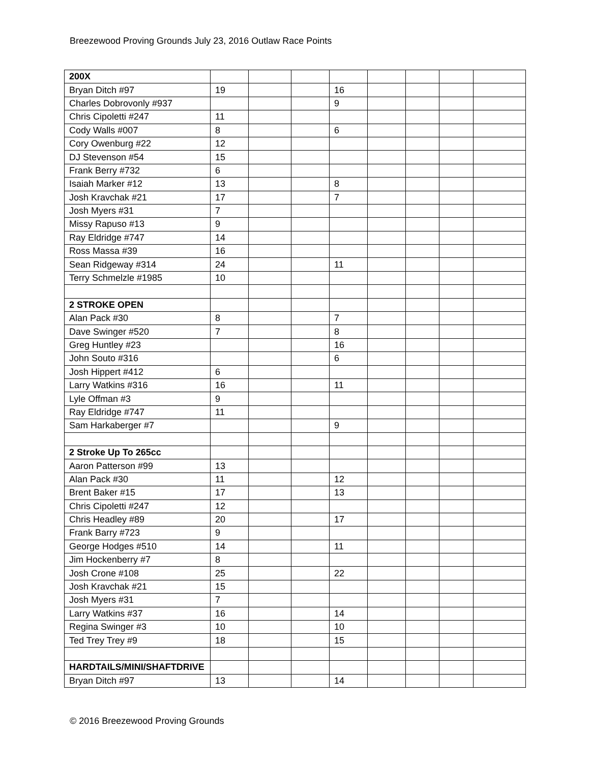Breezewood Proving Grounds July 23, 2016 Outlaw Race Points
| 200X | | | | | | | | |
| Bryan Ditch #97 | 19 | | | 16 | | | | |
| Charles Dobrovonly #937 | | | | 9 | | | | |
| Chris Cipoletti #247 | 11 | | | | | | | |
| Cody Walls #007 | 8 | | | 6 | | | | |
| Cory Owenburg #22 | 12 | | | | | | | |
| DJ Stevenson #54 | 15 | | | | | | | |
| Frank Berry #732 | 6 | | | | | | | |
| Isaiah Marker #12 | 13 | | | 8 | | | | |
| Josh Kravchak #21 | 17 | | | 7 | | | | |
| Josh Myers #31 | 7 | | | | | | | |
| Missy Rapuso #13 | 9 | | | | | | | |
| Ray Eldridge #747 | 14 | | | | | | | |
| Ross Massa #39 | 16 | | | | | | | |
| Sean Ridgeway #314 | 24 | | | 11 | | | | |
| Terry Schmelzle #1985 | 10 | | | | | | | |
| 2 STROKE OPEN | | | | | | | | |
| Alan Pack #30 | 8 | | | 7 | | | | |
| Dave Swinger #520 | 7 | | | 8 | | | | |
| Greg Huntley #23 | | | | 16 | | | | |
| John Souto #316 | | | | 6 | | | | |
| Josh Hippert #412 | 6 | | | | | | | |
| Larry Watkins #316 | 16 | | | 11 | | | | |
| Lyle Offman #3 | 9 | | | | | | | |
| Ray Eldridge #747 | 11 | | | | | | | |
| Sam Harkaberger #7 | | | | 9 | | | | |
| 2 Stroke Up To 265cc | | | | | | | | |
| Aaron Patterson #99 | 13 | | | | | | | |
| Alan Pack #30 | 11 | | | 12 | | | | |
| Brent Baker #15 | 17 | | | 13 | | | | |
| Chris Cipoletti #247 | 12 | | | | | | | |
| Chris Headley #89 | 20 | | | 17 | | | | |
| Frank Barry #723 | 9 | | | | | | | |
| George Hodges #510 | 14 | | | 11 | | | | |
| Jim Hockenberry #7 | 8 | | | | | | | |
| Josh Crone #108 | 25 | | | 22 | | | | |
| Josh Kravchak #21 | 15 | | | | | | | |
| Josh Myers #31 | 7 | | | | | | | |
| Larry Watkins #37 | 16 | | | 14 | | | | |
| Regina Swinger #3 | 10 | | | 10 | | | | |
| Ted Trey Trey #9 | 18 | | | 15 | | | | |
| HARDTAILS/MINI/SHAFTDRIVE | | | | | | | | |
| Bryan Ditch #97 | 13 | | | 14 | | | | |
© 2016 Breezewood Proving Grounds